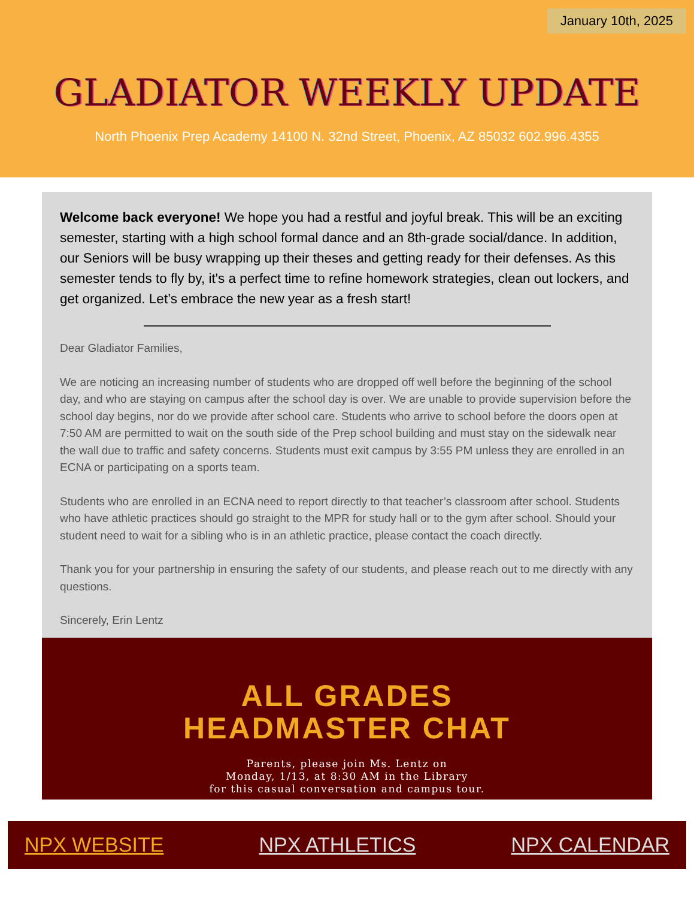January 10th, 2025
GLADIATOR WEEKLY UPDATE
North Phoenix Prep Academy 14100 N. 32nd Street, Phoenix, AZ 85032 602.996.4355
Welcome back everyone! We hope you had a restful and joyful break. This will be an exciting semester, starting with a high school formal dance and an 8th-grade social/dance. In addition, our Seniors will be busy wrapping up their theses and getting ready for their defenses. As this semester tends to fly by, it's a perfect time to refine homework strategies, clean out lockers, and get organized. Let’s embrace the new year as a fresh start!
Dear Gladiator Families,
We are noticing an increasing number of students who are dropped off well before the beginning of the school day, and who are staying on campus after the school day is over. We are unable to provide supervision before the school day begins, nor do we provide after school care. Students who arrive to school before the doors open at 7:50 AM are permitted to wait on the south side of the Prep school building and must stay on the sidewalk near the wall due to traffic and safety concerns. Students must exit campus by 3:55 PM unless they are enrolled in an ECNA or participating on a sports team.
Students who are enrolled in an ECNA need to report directly to that teacher’s classroom after school. Students who have athletic practices should go straight to the MPR for study hall or to the gym after school. Should your student need to wait for a sibling who is in an athletic practice, please contact the coach directly.
Thank you for your partnership in ensuring the safety of our students, and please reach out to me directly with any questions.
Sincerely, Erin Lentz
ALL GRADES
HEADMASTER CHAT
Parents, please join Ms. Lentz on
Monday, 1/13, at 8:30 AM in the Library
for this casual conversation and campus tour.
NPX WEBSITE NPX ATHLETICS NPX CALENDAR